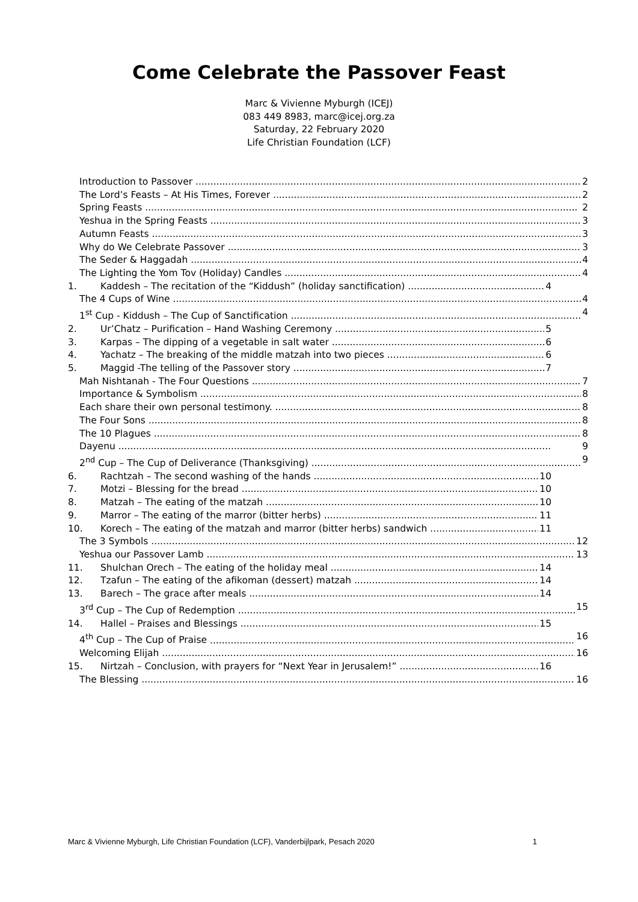Come Celebrate the Passover Feast
Marc & Vivienne Myburgh (ICEJ)
083 449 8983, marc@icej.org.za
Saturday, 22 February 2020
Life Christian Foundation (LCF)
Introduction to Passover 2
The Lord’s Feasts – At His Times, Forever 2
Spring Feasts 2
Yeshua in the Spring Feasts 3
Autumn Feasts 3
Why do We Celebrate Passover 3
The Seder & Haggadah 4
The Lighting the Yom Tov (Holiday) Candles 4
1. Kaddesh – The recitation of the “Kiddush” (holiday sanctification) 4
The 4 Cups of Wine 4
1<sup>st</sup> Cup - Kiddush – The Cup of Sanctification 4
2. Ur’Chatz – Purification – Hand Washing Ceremony 5
3. Karpas – The dipping of a vegetable in salt water 6
4. Yachatz – The breaking of the middle matzah into two pieces 6
5. Maggid -The telling of the Passover story 7
Mah Nishtanah - The Four Questions 7
Importance & Symbolism 8
Each share their own personal testimony. 8
The Four Sons 8
The 10 Plagues 8
Dayenu 9
2<sup>nd</sup> Cup – The Cup of Deliverance (Thanksgiving) 9
6. Rachtzah – The second washing of the hands 10
7. Motzi – Blessing for the bread 10
8. Matzah – The eating of the matzah 10
9. Marror – The eating of the marror (bitter herbs) 11
10. Korech – The eating of the matzah and marror (bitter herbs) sandwich 11
The 3 Symbols 12
Yeshua our Passover Lamb 13
11. Shulchan Orech – The eating of the holiday meal 14
12. Tzafun – The eating of the afikoman (dessert) matzah 14
13. Barech – The grace after meals 14
3<sup>rd</sup> Cup – The Cup of Redemption 15
14. Hallel – Praises and Blessings 15
4<sup>th</sup> Cup – The Cup of Praise 16
Welcoming Elijah 16
15. Nirtzah – Conclusion, with prayers for “Next Year in Jerusalem!” 16
The Blessing 16
Marc & Vivienne Myburgh, Life Christian Foundation (LCF), Vanderbijlpark, Pesach 2020 1